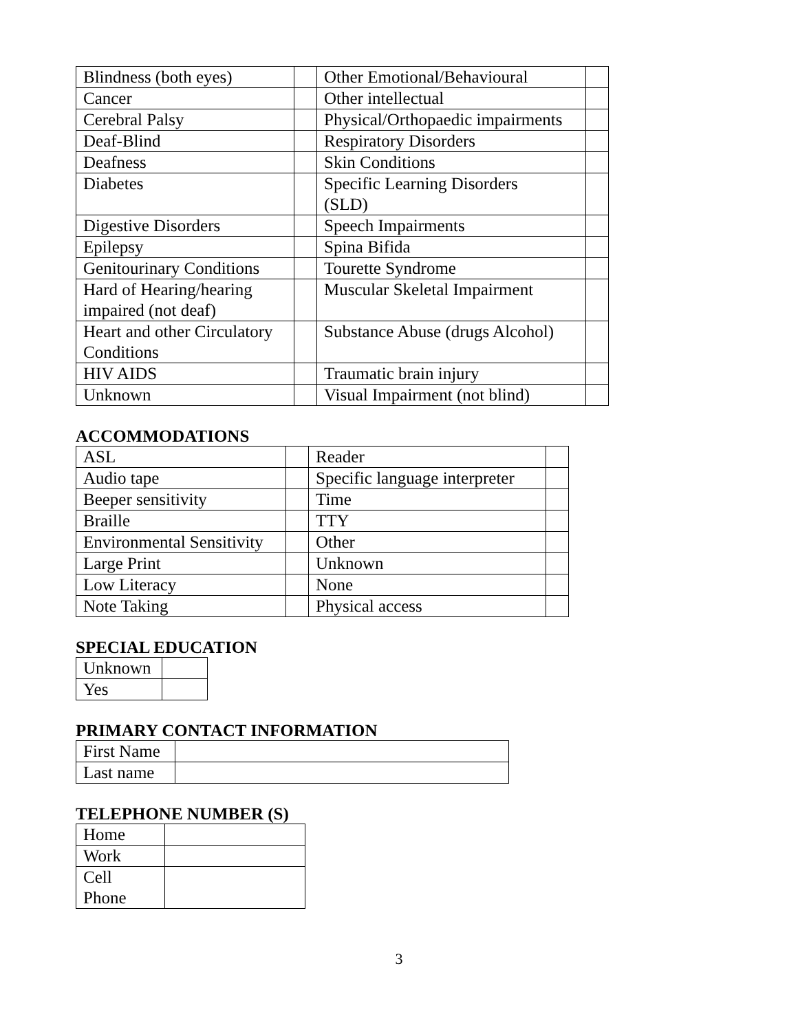| Blindness (both eyes) | | Other Emotional/Behavioural | |
| Cancer | | Other intellectual | |
| Cerebral Palsy | | Physical/Orthopaedic impairments | |
| Deaf-Blind | | Respiratory Disorders | |
| Deafness | | Skin Conditions | |
| Diabetes | | Specific Learning Disorders (SLD) | |
| Digestive Disorders | | Speech Impairments | |
| Epilepsy | | Spina Bifida | |
| Genitourinary Conditions | | Tourette Syndrome | |
| Hard of Hearing/hearing impaired (not deaf) | | Muscular Skeletal Impairment | |
| Heart and other Circulatory Conditions | | Substance Abuse (drugs Alcohol) | |
| HIV AIDS | | Traumatic brain injury | |
| Unknown | | Visual Impairment (not blind) | |
ACCOMMODATIONS
| ASL | | Reader | |
| Audio tape | | Specific language interpreter | |
| Beeper sensitivity | | Time | |
| Braille | | TTY | |
| Environmental Sensitivity | | Other | |
| Large Print | | Unknown | |
| Low Literacy | | None | |
| Note Taking | | Physical access | |
SPECIAL EDUCATION
| Unknown | |
| Yes | |
PRIMARY CONTACT INFORMATION
| First Name | |
| Last name | |
TELEPHONE NUMBER (S)
| Home | |
| Work | |
| Cell Phone | |
3